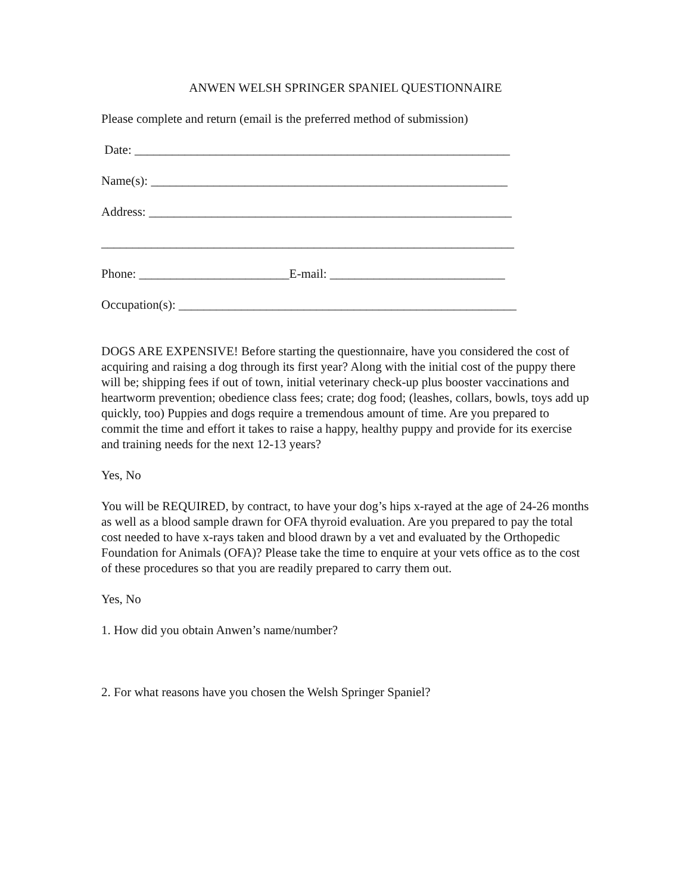ANWEN WELSH SPRINGER SPANIEL QUESTIONNAIRE
Please complete and return (email is the preferred method of submission)
Date: ____________________________________________________________
Name(s): _________________________________________________________
Address: __________________________________________________________
__________________________________________________________________
Phone: ________________________E-mail: ____________________________
Occupation(s): ______________________________________________________
DOGS ARE EXPENSIVE! Before starting the questionnaire, have you considered the cost of acquiring and raising a dog through its first year? Along with the initial cost of the puppy there will be; shipping fees if out of town, initial veterinary check-up plus booster vaccinations and heartworm prevention; obedience class fees; crate; dog food; (leashes, collars, bowls, toys add up quickly, too) Puppies and dogs require a tremendous amount of time. Are you prepared to commit the time and effort it takes to raise a happy, healthy puppy and provide for its exercise and training needs for the next 12-13 years?
Yes, No
You will be REQUIRED, by contract, to have your dog’s hips x-rayed at the age of 24-26 months as well as a blood sample drawn for OFA thyroid evaluation. Are you prepared to pay the total cost needed to have x-rays taken and blood drawn by a vet and evaluated by the Orthopedic Foundation for Animals (OFA)? Please take the time to enquire at your vets office as to the cost of these procedures so that you are readily prepared to carry them out.
Yes, No
1. How did you obtain Anwen’s name/number?
2. For what reasons have you chosen the Welsh Springer Spaniel?